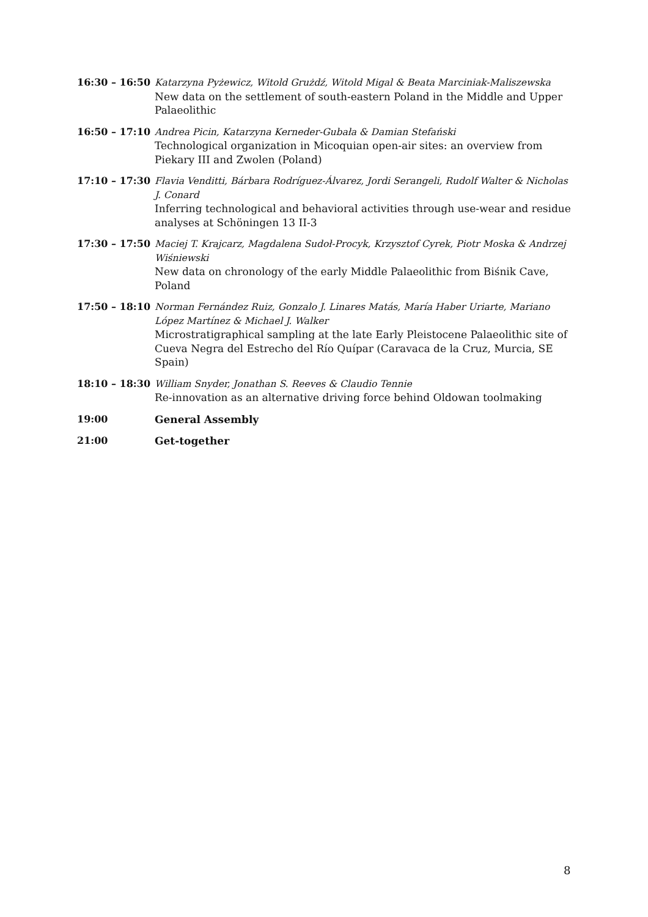16:30 – 16:50 Katarzyna Pyżewicz, Witold Grużdź, Witold Migal & Beata Marciniak-Maliszewska
New data on the settlement of south-eastern Poland in the Middle and Upper Palaeolithic
16:50 – 17:10 Andrea Picin, Katarzyna Kerneder-Gubała & Damian Stefański
Technological organization in Micoquian open-air sites: an overview from Piekary III and Zwolen (Poland)
17:10 – 17:30 Flavia Venditti, Bárbara Rodríguez-Álvarez, Jordi Serangeli, Rudolf Walter & Nicholas J. Conard
Inferring technological and behavioral activities through use-wear and residue analyses at Schöningen 13 II-3
17:30 – 17:50 Maciej T. Krajcarz, Magdalena Sudoł-Procyk, Krzysztof Cyrek, Piotr Moska & Andrzej Wiśniewski
New data on chronology of the early Middle Palaeolithic from Biśnik Cave, Poland
17:50 – 18:10 Norman Fernández Ruiz, Gonzalo J. Linares Matás, María Haber Uriarte, Mariano López Martínez & Michael J. Walker
Microstratigraphical sampling at the late Early Pleistocene Palaeolithic site of Cueva Negra del Estrecho del Río Quípar (Caravaca de la Cruz, Murcia, SE Spain)
18:10 – 18:30 William Snyder, Jonathan S. Reeves & Claudio Tennie
Re-innovation as an alternative driving force behind Oldowan toolmaking
19:00 General Assembly
21:00 Get-together
8